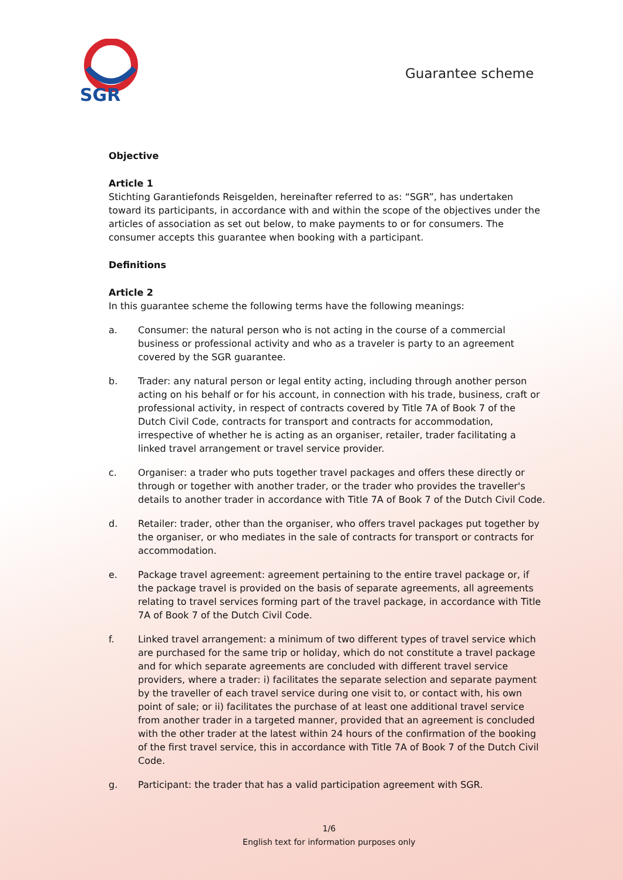SGR
Guarantee scheme
Objective
Article 1
Stichting Garantiefonds Reisgelden, hereinafter referred to as: “SGR”, has undertaken toward its participants, in accordance with and within the scope of the objectives under the articles of association as set out below, to make payments to or for consumers. The consumer accepts this guarantee when booking with a participant.
Definitions
Article 2
In this guarantee scheme the following terms have the following meanings:
a. Consumer: the natural person who is not acting in the course of a commercial business or professional activity and who as a traveler is party to an agreement covered by the SGR guarantee.
b. Trader: any natural person or legal entity acting, including through another person acting on his behalf or for his account, in connection with his trade, business, craft or professional activity, in respect of contracts covered by Title 7A of Book 7 of the Dutch Civil Code, contracts for transport and contracts for accommodation, irrespective of whether he is acting as an organiser, retailer, trader facilitating a linked travel arrangement or travel service provider.
c. Organiser: a trader who puts together travel packages and offers these directly or through or together with another trader, or the trader who provides the traveller's details to another trader in accordance with Title 7A of Book 7 of the Dutch Civil Code.
d. Retailer: trader, other than the organiser, who offers travel packages put together by the organiser, or who mediates in the sale of contracts for transport or contracts for accommodation.
e. Package travel agreement: agreement pertaining to the entire travel package or, if the package travel is provided on the basis of separate agreements, all agreements relating to travel services forming part of the travel package, in accordance with Title 7A of Book 7 of the Dutch Civil Code.
f. Linked travel arrangement: a minimum of two different types of travel service which are purchased for the same trip or holiday, which do not constitute a travel package and for which separate agreements are concluded with different travel service providers, where a trader: i) facilitates the separate selection and separate payment by the traveller of each travel service during one visit to, or contact with, his own point of sale; or ii) facilitates the purchase of at least one additional travel service from another trader in a targeted manner, provided that an agreement is concluded with the other trader at the latest within 24 hours of the confirmation of the booking of the first travel service, this in accordance with Title 7A of Book 7 of the Dutch Civil Code.
g. Participant: the trader that has a valid participation agreement with SGR.
1/6
English text for information purposes only